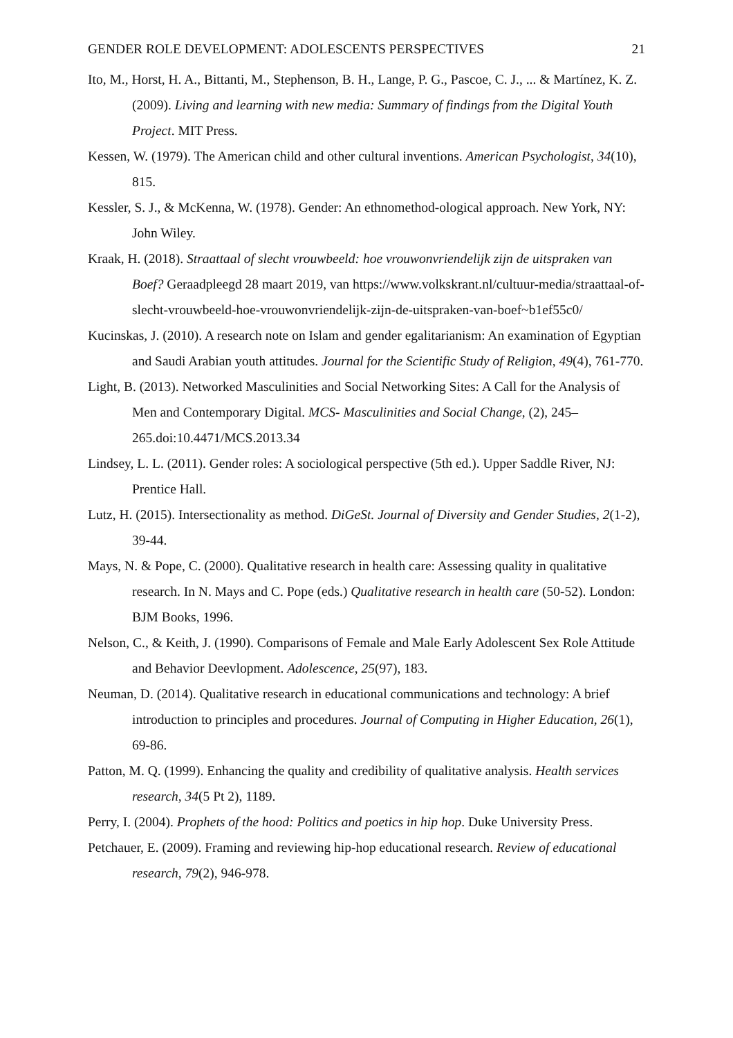GENDER ROLE DEVELOPMENT: ADOLESCENTS PERSPECTIVES 21
Ito, M., Horst, H. A., Bittanti, M., Stephenson, B. H., Lange, P. G., Pascoe, C. J., ... & Martínez, K. Z. (2009). Living and learning with new media: Summary of findings from the Digital Youth Project. MIT Press.
Kessen, W. (1979). The American child and other cultural inventions. American Psychologist, 34(10), 815.
Kessler, S. J., & McKenna, W. (1978). Gender: An ethnomethod-ological approach. New York, NY: John Wiley.
Kraak, H. (2018). Straattaal of slecht vrouwbeeld: hoe vrouwonvriendelijk zijn de uitspraken van Boef? Geraadpleegd 28 maart 2019, van https://www.volkskrant.nl/cultuur-media/straattaal-of-slecht-vrouwbeeld-hoe-vrouwonvriendelijk-zijn-de-uitspraken-van-boef~b1ef55c0/
Kucinskas, J. (2010). A research note on Islam and gender egalitarianism: An examination of Egyptian and Saudi Arabian youth attitudes. Journal for the Scientific Study of Religion, 49(4), 761-770.
Light, B. (2013). Networked Masculinities and Social Networking Sites: A Call for the Analysis of Men and Contemporary Digital. MCS- Masculinities and Social Change, (2), 245–265.doi:10.4471/MCS.2013.34
Lindsey, L. L. (2011). Gender roles: A sociological perspective (5th ed.). Upper Saddle River, NJ: Prentice Hall.
Lutz, H. (2015). Intersectionality as method. DiGeSt. Journal of Diversity and Gender Studies, 2(1-2), 39-44.
Mays, N. & Pope, C. (2000). Qualitative research in health care: Assessing quality in qualitative research. In N. Mays and C. Pope (eds.) Qualitative research in health care (50-52). London: BJM Books, 1996.
Nelson, C., & Keith, J. (1990). Comparisons of Female and Male Early Adolescent Sex Role Attitude and Behavior Deevlopment. Adolescence, 25(97), 183.
Neuman, D. (2014). Qualitative research in educational communications and technology: A brief introduction to principles and procedures. Journal of Computing in Higher Education, 26(1), 69-86.
Patton, M. Q. (1999). Enhancing the quality and credibility of qualitative analysis. Health services research, 34(5 Pt 2), 1189.
Perry, I. (2004). Prophets of the hood: Politics and poetics in hip hop. Duke University Press.
Petchauer, E. (2009). Framing and reviewing hip-hop educational research. Review of educational research, 79(2), 946-978.